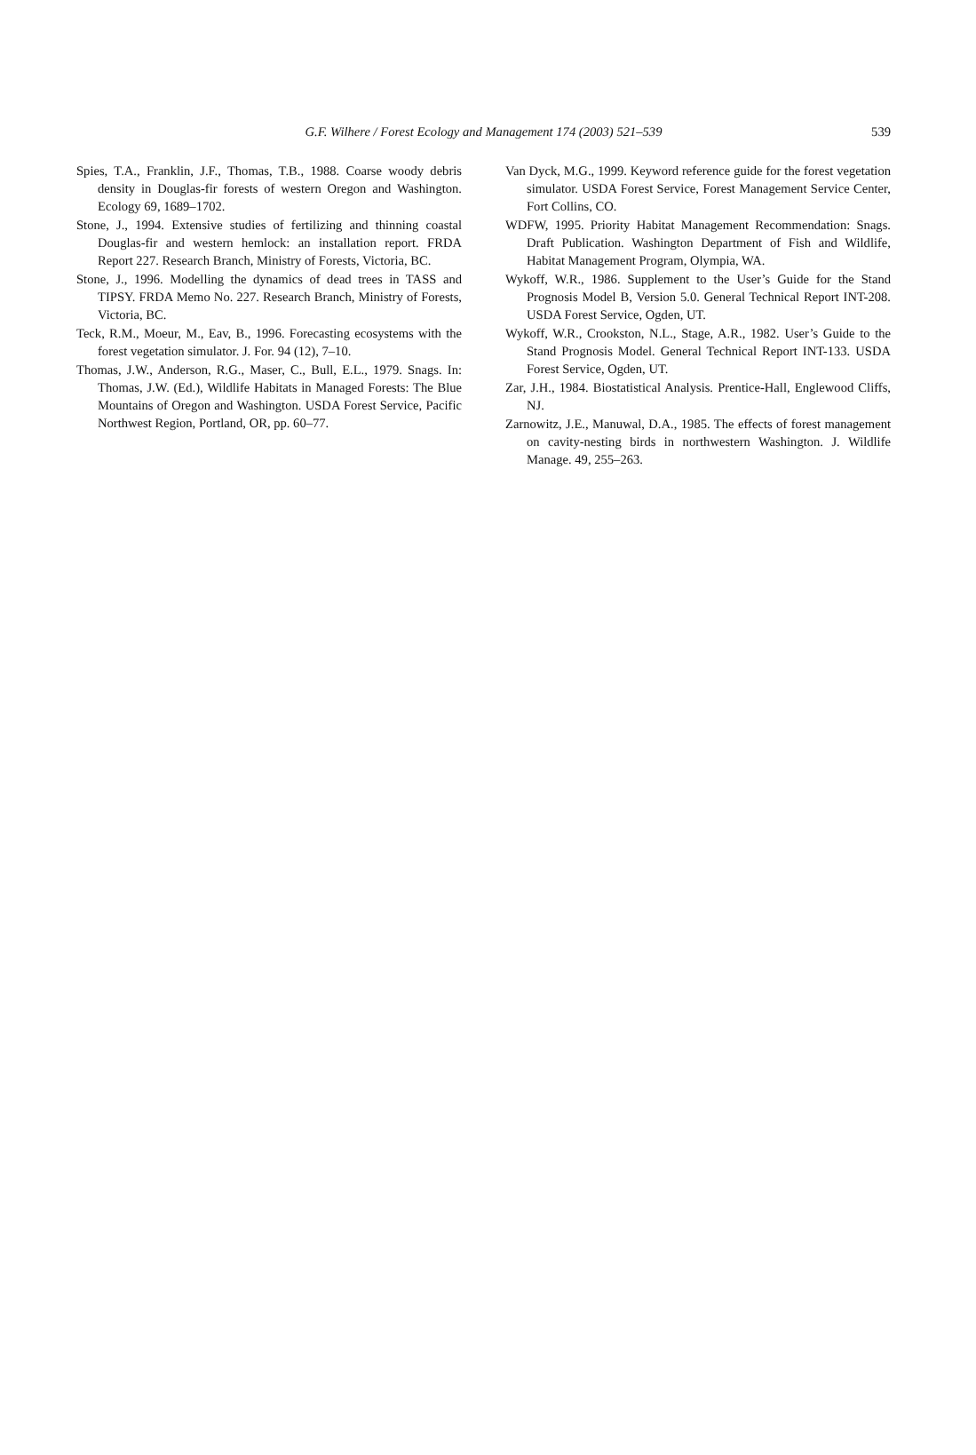G.F. Wilhere / Forest Ecology and Management 174 (2003) 521–539
539
Spies, T.A., Franklin, J.F., Thomas, T.B., 1988. Coarse woody debris density in Douglas-fir forests of western Oregon and Washington. Ecology 69, 1689–1702.
Stone, J., 1994. Extensive studies of fertilizing and thinning coastal Douglas-fir and western hemlock: an installation report. FRDA Report 227. Research Branch, Ministry of Forests, Victoria, BC.
Stone, J., 1996. Modelling the dynamics of dead trees in TASS and TIPSY. FRDA Memo No. 227. Research Branch, Ministry of Forests, Victoria, BC.
Teck, R.M., Moeur, M., Eav, B., 1996. Forecasting ecosystems with the forest vegetation simulator. J. For. 94 (12), 7–10.
Thomas, J.W., Anderson, R.G., Maser, C., Bull, E.L., 1979. Snags. In: Thomas, J.W. (Ed.), Wildlife Habitats in Managed Forests: The Blue Mountains of Oregon and Washington. USDA Forest Service, Pacific Northwest Region, Portland, OR, pp. 60–77.
Van Dyck, M.G., 1999. Keyword reference guide for the forest vegetation simulator. USDA Forest Service, Forest Management Service Center, Fort Collins, CO.
WDFW, 1995. Priority Habitat Management Recommendation: Snags. Draft Publication. Washington Department of Fish and Wildlife, Habitat Management Program, Olympia, WA.
Wykoff, W.R., 1986. Supplement to the User’s Guide for the Stand Prognosis Model B, Version 5.0. General Technical Report INT-208. USDA Forest Service, Ogden, UT.
Wykoff, W.R., Crookston, N.L., Stage, A.R., 1982. User’s Guide to the Stand Prognosis Model. General Technical Report INT-133. USDA Forest Service, Ogden, UT.
Zar, J.H., 1984. Biostatistical Analysis. Prentice-Hall, Englewood Cliffs, NJ.
Zarnowitz, J.E., Manuwal, D.A., 1985. The effects of forest management on cavity-nesting birds in northwestern Washington. J. Wildlife Manage. 49, 255–263.